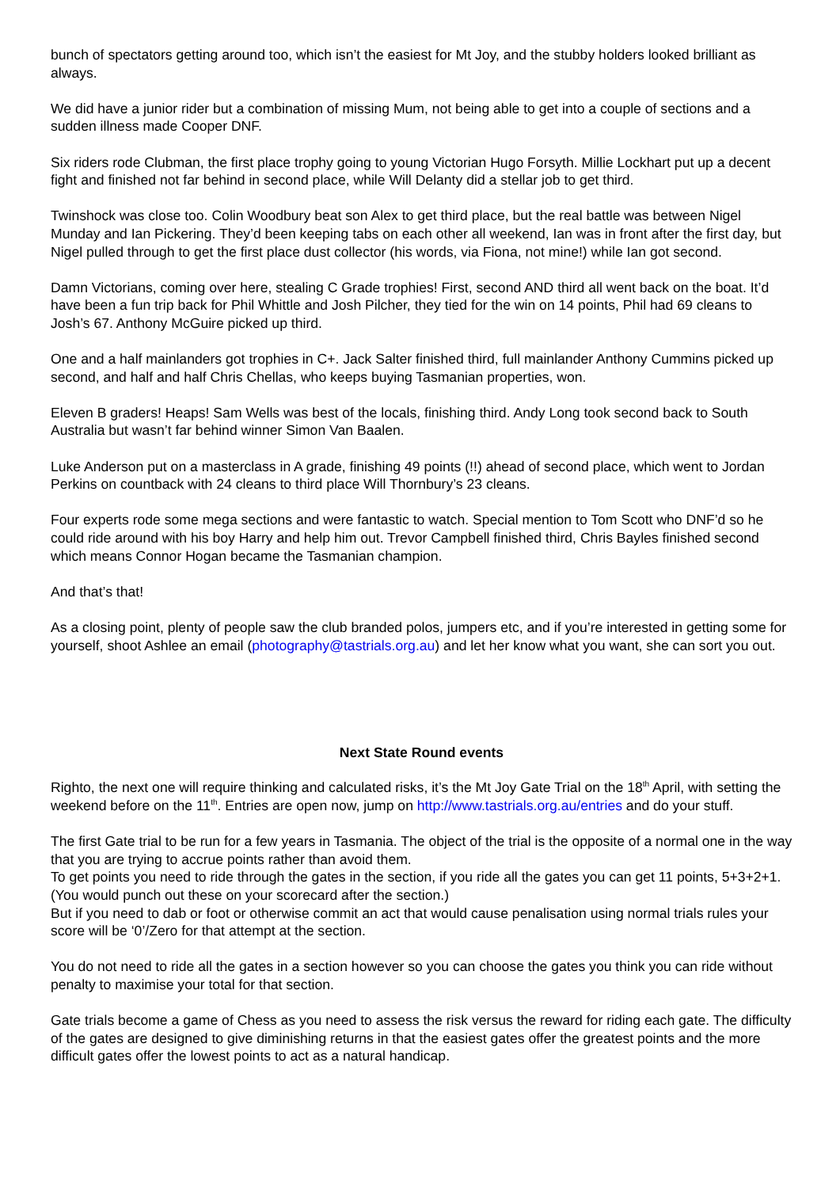bunch of spectators getting around too, which isn’t the easiest for Mt Joy, and the stubby holders looked brilliant as always.
We did have a junior rider but a combination of missing Mum, not being able to get into a couple of sections and a sudden illness made Cooper DNF.
Six riders rode Clubman, the first place trophy going to young Victorian Hugo Forsyth. Millie Lockhart put up a decent fight and finished not far behind in second place, while Will Delanty did a stellar job to get third.
Twinshock was close too. Colin Woodbury beat son Alex to get third place, but the real battle was between Nigel Munday and Ian Pickering. They’d been keeping tabs on each other all weekend, Ian was in front after the first day, but Nigel pulled through to get the first place dust collector (his words, via Fiona, not mine!) while Ian got second.
Damn Victorians, coming over here, stealing C Grade trophies! First, second AND third all went back on the boat. It’d have been a fun trip back for Phil Whittle and Josh Pilcher, they tied for the win on 14 points, Phil had 69 cleans to Josh’s 67. Anthony McGuire picked up third.
One and a half mainlanders got trophies in C+. Jack Salter finished third, full mainlander Anthony Cummins picked up second, and half and half Chris Chellas, who keeps buying Tasmanian properties, won.
Eleven B graders! Heaps! Sam Wells was best of the locals, finishing third. Andy Long took second back to South Australia but wasn’t far behind winner Simon Van Baalen.
Luke Anderson put on a masterclass in A grade, finishing 49 points (!!) ahead of second place, which went to Jordan Perkins on countback with 24 cleans to third place Will Thornbury’s 23 cleans.
Four experts rode some mega sections and were fantastic to watch. Special mention to Tom Scott who DNF’d so he could ride around with his boy Harry and help him out. Trevor Campbell finished third, Chris Bayles finished second which means Connor Hogan became the Tasmanian champion.
And that’s that!
As a closing point, plenty of people saw the club branded polos, jumpers etc, and if you’re interested in getting some for yourself, shoot Ashlee an email (photography@tastrials.org.au) and let her know what you want, she can sort you out.
Next State Round events
Righto, the next one will require thinking and calculated risks, it’s the Mt Joy Gate Trial on the 18<sup>th</sup> April, with setting the weekend before on the 11<sup>th</sup>. Entries are open now, jump on http://www.tastrials.org.au/entries and do your stuff.
The first Gate trial to be run for a few years in Tasmania. The object of the trial is the opposite of a normal one in the way that you are trying to accrue points rather than avoid them.
To get points you need to ride through the gates in the section, if you ride all the gates you can get 11 points, 5+3+2+1. (You would punch out these on your scorecard after the section.)
But if you need to dab or foot or otherwise commit an act that would cause penalisation using normal trials rules your score will be ‘0’/Zero for that attempt at the section.
You do not need to ride all the gates in a section however so you can choose the gates you think you can ride without penalty to maximise your total for that section.
Gate trials become a game of Chess as you need to assess the risk versus the reward for riding each gate. The difficulty of the gates are designed to give diminishing returns in that the easiest gates offer the greatest points and the more difficult gates offer the lowest points to act as a natural handicap.